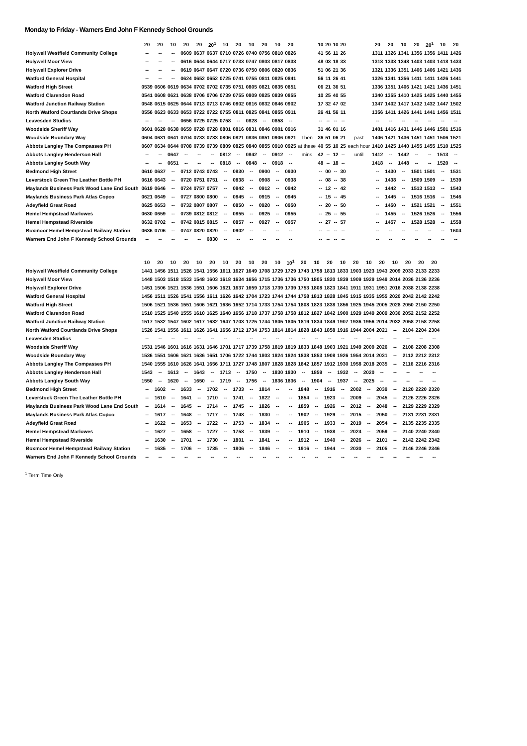Monday to Friday - Warners End John F Kennedy School Grounds
| | 20 | 20 | 10 | 20 | 20 | 20<sup>1</sup> | 10 | 20 | 10 | 20 | 10 | 20 | | 10 | 20 | 10 | 20 | | 20 | 20 | 10 | 20 | 20<sup>1</sup> | 10 | 20 |
| --- | --- | --- | --- | --- | --- | --- | --- | --- | --- | --- | --- | --- | --- | --- | --- | --- | --- | --- | --- | --- | --- | --- | --- | --- | --- |
| Holywell Westfield Community College | -- | -- | -- | 0609 | 0637 | 0637 | 0710 | 0726 | 0740 | 0756 | 0810 | 0826 | | 41 | 56 | 11 | 26 | | 1311 | 1326 | 1341 | 1356 | 1356 | 1411 | 1426 |
| Holywell Moor View | -- | -- | -- | 0616 | 0644 | 0644 | 0717 | 0733 | 0747 | 0803 | 0817 | 0833 | | 48 | 03 | 18 | 33 | | 1318 | 1333 | 1348 | 1403 | 1403 | 1418 | 1433 |
| Holywell Explorer Drive | -- | -- | -- | 0619 | 0647 | 0647 | 0720 | 0736 | 0750 | 0806 | 0820 | 0836 | | 51 | 06 | 21 | 36 | | 1321 | 1336 | 1351 | 1406 | 1406 | 1421 | 1436 |
| Watford General Hospital | -- | -- | -- | 0624 | 0652 | 0652 | 0725 | 0741 | 0755 | 0811 | 0825 | 0841 | | 56 | 11 | 26 | 41 | | 1326 | 1341 | 1356 | 1411 | 1411 | 1426 | 1441 |
| Watford High Street | 0539 | 0606 | 0619 | 0634 | 0702 | 0702 | 0735 | 0751 | 0805 | 0821 | 0835 | 0851 | | 06 | 21 | 36 | 51 | | 1336 | 1351 | 1406 | 1421 | 1421 | 1436 | 1451 |
| Watford Clarendon Road | 0541 | 0608 | 0621 | 0638 | 0706 | 0706 | 0739 | 0755 | 0809 | 0825 | 0839 | 0855 | | 10 | 25 | 40 | 55 | | 1340 | 1355 | 1410 | 1425 | 1425 | 1440 | 1455 |
| Watford Junction Railway Station | 0548 | 0615 | 0625 | 0644 | 0713 | 0713 | 0746 | 0802 | 0816 | 0832 | 0846 | 0902 | | 17 | 32 | 47 | 02 | | 1347 | 1402 | 1417 | 1432 | 1432 | 1447 | 1502 |
| North Watford Courtlands Drive Shops | 0556 | 0623 | 0633 | 0653 | 0722 | 0722 | 0755 | 0811 | 0825 | 0841 | 0855 | 0911 | | 26 | 41 | 56 | 11 | | 1356 | 1411 | 1426 | 1441 | 1441 | 1456 | 1511 |
| Leavesden Studios | -- | -- | -- | 0656 | 0725 | 0725 | 0758 | -- | 0828 | -- | 0858 | -- | | -- | -- | -- | -- | | -- | -- | -- | -- | -- | -- | -- |
| Woodside Sheriff Way | 0601 | 0628 | 0638 | 0659 | 0728 | 0728 | 0801 | 0816 | 0831 | 0846 | 0901 | 0916 | | 31 | 46 | 01 | 16 | | 1401 | 1416 | 1431 | 1446 | 1446 | 1501 | 1516 |
| Woodside Boundary Way | 0604 | 0631 | 0641 | 0704 | 0733 | 0733 | 0806 | 0821 | 0836 | 0851 | 0906 | 0921 | Then | 36 | 51 | 06 | 21 | past | 1406 | 1421 | 1436 | 1451 | 1451 | 1506 | 1521 |
| Abbots Langley The Compasses PH | 0607 | 0634 | 0644 | 0708 | 0739 | 0739 | 0809 | 0825 | 0840 | 0855 | 0910 | 0925 | at these | 40 | 55 | 10 | 25 | each hour | 1410 | 1425 | 1440 | 1455 | 1455 | 1510 | 1525 |
| Abbots Langley Henderson Hall | -- | -- | 0647 | -- | -- | -- | 0812 | -- | 0842 | -- | 0912 | -- | mins | 42 | -- | 12 | -- | until | 1412 | -- | 1442 | -- | -- | 1513 | -- |
| Abbots Langley South Way | -- | -- | 0651 | -- | -- | -- | 0818 | -- | 0848 | -- | 0918 | -- | | 48 | -- | 18 | -- | | 1418 | -- | 1448 | -- | -- | 1520 | -- |
| Bedmond High Street | 0610 | 0637 | -- | 0712 | 0743 | 0743 | -- | 0830 | -- | 0900 | -- | 0930 | | -- | 00 | -- | 30 | | -- | 1430 | -- | 1501 | 1501 | -- | 1531 |
| Leverstock Green The Leather Bottle PH | 0616 | 0643 | -- | 0720 | 0751 | 0751 | -- | 0838 | -- | 0908 | -- | 0938 | | -- | 08 | -- | 38 | | -- | 1438 | -- | 1509 | 1509 | -- | 1539 |
| Maylands Business Park Wood Lane End South | 0619 | 0646 | -- | 0724 | 0757 | 0757 | -- | 0842 | -- | 0912 | -- | 0942 | | -- | 12 | -- | 42 | | -- | 1442 | -- | 1513 | 1513 | -- | 1543 |
| Maylands Business Park Atlas Copco | 0621 | 0649 | -- | 0727 | 0800 | 0800 | -- | 0845 | -- | 0915 | -- | 0945 | | -- | 15 | -- | 45 | | -- | 1445 | -- | 1516 | 1516 | -- | 1546 |
| Adeyfield Great Road | 0625 | 0653 | -- | 0732 | 0807 | 0807 | -- | 0850 | -- | 0920 | -- | 0950 | | -- | 20 | -- | 50 | | -- | 1450 | -- | 1521 | 1521 | -- | 1551 |
| Hemel Hempstead Marlowes | 0630 | 0659 | -- | 0739 | 0812 | 0812 | -- | 0855 | -- | 0925 | -- | 0955 | | -- | 25 | -- | 55 | | -- | 1455 | -- | 1526 | 1526 | -- | 1556 |
| Hemel Hempstead Riverside | 0632 | 0702 | -- | 0742 | 0815 | 0815 | -- | 0857 | -- | 0927 | -- | 0957 | | -- | 27 | -- | 57 | | -- | 1457 | -- | 1528 | 1528 | -- | 1558 |
| Boxmoor Hemel Hempstead Railway Station | 0636 | 0706 | -- | 0747 | 0820 | 0820 | -- | 0902 | -- | -- | -- | -- | | -- | -- | -- | -- | | -- | -- | -- | -- | -- | -- | 1604 |
| Warners End John F Kennedy School Grounds | -- | -- | -- | -- | -- | 0830 | -- | -- | -- | -- | -- | -- | | -- | -- | -- | -- | | -- | -- | -- | -- | -- | -- | -- |
| | 10 | 20 | 10 | 20 | 10 | 20 | 10 | 20 | 10 | 20 | 10 | 10<sup>1</sup> | 20 | 10 | 20 | 10 | 20 | 10 | 20 | 10 | 20 | 20 | 20 |
| --- | --- | --- | --- | --- | --- | --- | --- | --- | --- | --- | --- | --- | --- | --- | --- | --- | --- | --- | --- | --- | --- | --- | --- |
| Holywell Westfield Community College | 1441 | 1456 | 1511 | 1526 | 1541 | 1556 | 1611 | 1627 | 1649 | 1708 | 1729 | 1729 | 1743 | 1758 | 1813 | 1833 | 1903 | 1923 | 1943 | 2009 | 2033 | 2133 | 2233 |
| Holywell Moor View | 1448 | 1503 | 1518 | 1533 | 1548 | 1603 | 1618 | 1634 | 1656 | 1715 | 1736 | 1736 | 1750 | 1805 | 1820 | 1839 | 1909 | 1929 | 1949 | 2014 | 2036 | 2136 | 2236 |
| Holywell Explorer Drive | 1451 | 1506 | 1521 | 1536 | 1551 | 1606 | 1621 | 1637 | 1659 | 1718 | 1739 | 1739 | 1753 | 1808 | 1823 | 1841 | 1911 | 1931 | 1951 | 2016 | 2038 | 2138 | 2238 |
| Watford General Hospital | 1456 | 1511 | 1526 | 1541 | 1556 | 1611 | 1626 | 1642 | 1704 | 1723 | 1744 | 1744 | 1758 | 1813 | 1828 | 1845 | 1915 | 1935 | 1955 | 2020 | 2042 | 2142 | 2242 |
| Watford High Street | 1506 | 1521 | 1536 | 1551 | 1606 | 1621 | 1636 | 1652 | 1714 | 1733 | 1754 | 1754 | 1808 | 1823 | 1838 | 1856 | 1925 | 1945 | 2005 | 2028 | 2050 | 2150 | 2250 |
| Watford Clarendon Road | 1510 | 1525 | 1540 | 1555 | 1610 | 1625 | 1640 | 1656 | 1718 | 1737 | 1758 | 1758 | 1812 | 1827 | 1842 | 1900 | 1929 | 1949 | 2009 | 2030 | 2052 | 2152 | 2252 |
| Watford Junction Railway Station | 1517 | 1532 | 1547 | 1602 | 1617 | 1632 | 1647 | 1703 | 1725 | 1744 | 1805 | 1805 | 1819 | 1834 | 1849 | 1907 | 1936 | 1956 | 2014 | 2032 | 2058 | 2158 | 2258 |
| North Watford Courtlands Drive Shops | 1526 | 1541 | 1556 | 1611 | 1626 | 1641 | 1656 | 1712 | 1734 | 1753 | 1814 | 1814 | 1828 | 1843 | 1858 | 1916 | 1944 | 2004 | 2021 | -- | 2104 | 2204 | 2304 |
| Leavesden Studios | -- | -- | -- | -- | -- | -- | -- | -- | -- | -- | -- | -- | -- | -- | -- | -- | -- | -- | -- | -- | -- | -- | -- |
| Woodside Sheriff Way | 1531 | 1546 | 1601 | 1616 | 1631 | 1646 | 1701 | 1717 | 1739 | 1758 | 1819 | 1819 | 1833 | 1848 | 1903 | 1921 | 1949 | 2009 | 2026 | -- | 2108 | 2208 | 2308 |
| Woodside Boundary Way | 1536 | 1551 | 1606 | 1621 | 1636 | 1651 | 1706 | 1722 | 1744 | 1803 | 1824 | 1824 | 1838 | 1853 | 1908 | 1926 | 1954 | 2014 | 2031 | -- | 2112 | 2212 | 2312 |
| Abbots Langley The Compasses PH | 1540 | 1555 | 1610 | 1626 | 1641 | 1656 | 1711 | 1727 | 1748 | 1807 | 1828 | 1828 | 1842 | 1857 | 1912 | 1930 | 1958 | 2018 | 2035 | -- | 2116 | 2216 | 2316 |
| Abbots Langley Henderson Hall | 1543 | -- | 1613 | -- | 1643 | -- | 1713 | -- | 1750 | -- | 1830 | 1830 | -- | 1859 | -- | 1932 | -- | 2020 | -- | -- | -- | -- | -- |
| Abbots Langley South Way | 1550 | -- | 1620 | -- | 1650 | -- | 1719 | -- | 1756 | -- | 1836 | 1836 | -- | 1904 | -- | 1937 | -- | 2025 | -- | -- | -- | -- | -- |
| Bedmond High Street | -- | 1602 | -- | 1633 | -- | 1702 | -- | 1733 | -- | 1814 | -- | -- | 1848 | -- | 1916 | -- | 2002 | -- | 2039 | -- | 2120 | 2220 | 2320 |
| Leverstock Green The Leather Bottle PH | -- | 1610 | -- | 1641 | -- | 1710 | -- | 1741 | -- | 1822 | -- | -- | 1854 | -- | 1923 | -- | 2009 | -- | 2045 | -- | 2126 | 2226 | 2326 |
| Maylands Business Park Wood Lane End South | -- | 1614 | -- | 1645 | -- | 1714 | -- | 1745 | -- | 1826 | -- | -- | 1859 | -- | 1926 | -- | 2012 | -- | 2048 | -- | 2129 | 2229 | 2329 |
| Maylands Business Park Atlas Copco | -- | 1617 | -- | 1648 | -- | 1717 | -- | 1748 | -- | 1830 | -- | -- | 1902 | -- | 1929 | -- | 2015 | -- | 2050 | -- | 2131 | 2231 | 2331 |
| Adeyfield Great Road | -- | 1622 | -- | 1653 | -- | 1722 | -- | 1753 | -- | 1834 | -- | -- | 1905 | -- | 1933 | -- | 2019 | -- | 2054 | -- | 2135 | 2235 | 2335 |
| Hemel Hempstead Marlowes | -- | 1627 | -- | 1658 | -- | 1727 | -- | 1758 | -- | 1839 | -- | -- | 1910 | -- | 1938 | -- | 2024 | -- | 2059 | -- | 2140 | 2240 | 2340 |
| Hemel Hempstead Riverside | -- | 1630 | -- | 1701 | -- | 1730 | -- | 1801 | -- | 1841 | -- | -- | 1912 | -- | 1940 | -- | 2026 | -- | 2101 | -- | 2142 | 2242 | 2342 |
| Boxmoor Hemel Hempstead Railway Station | -- | 1635 | -- | 1706 | -- | 1735 | -- | 1806 | -- | 1846 | -- | -- | 1916 | -- | 1944 | -- | 2030 | -- | 2105 | -- | 2146 | 2246 | 2346 |
| Warners End John F Kennedy School Grounds | -- | -- | -- | -- | -- | -- | -- | -- | -- | -- | -- | -- | -- | -- | -- | -- | -- | -- | -- | -- | -- | -- | -- |
<sup>1</sup> Term Time Only